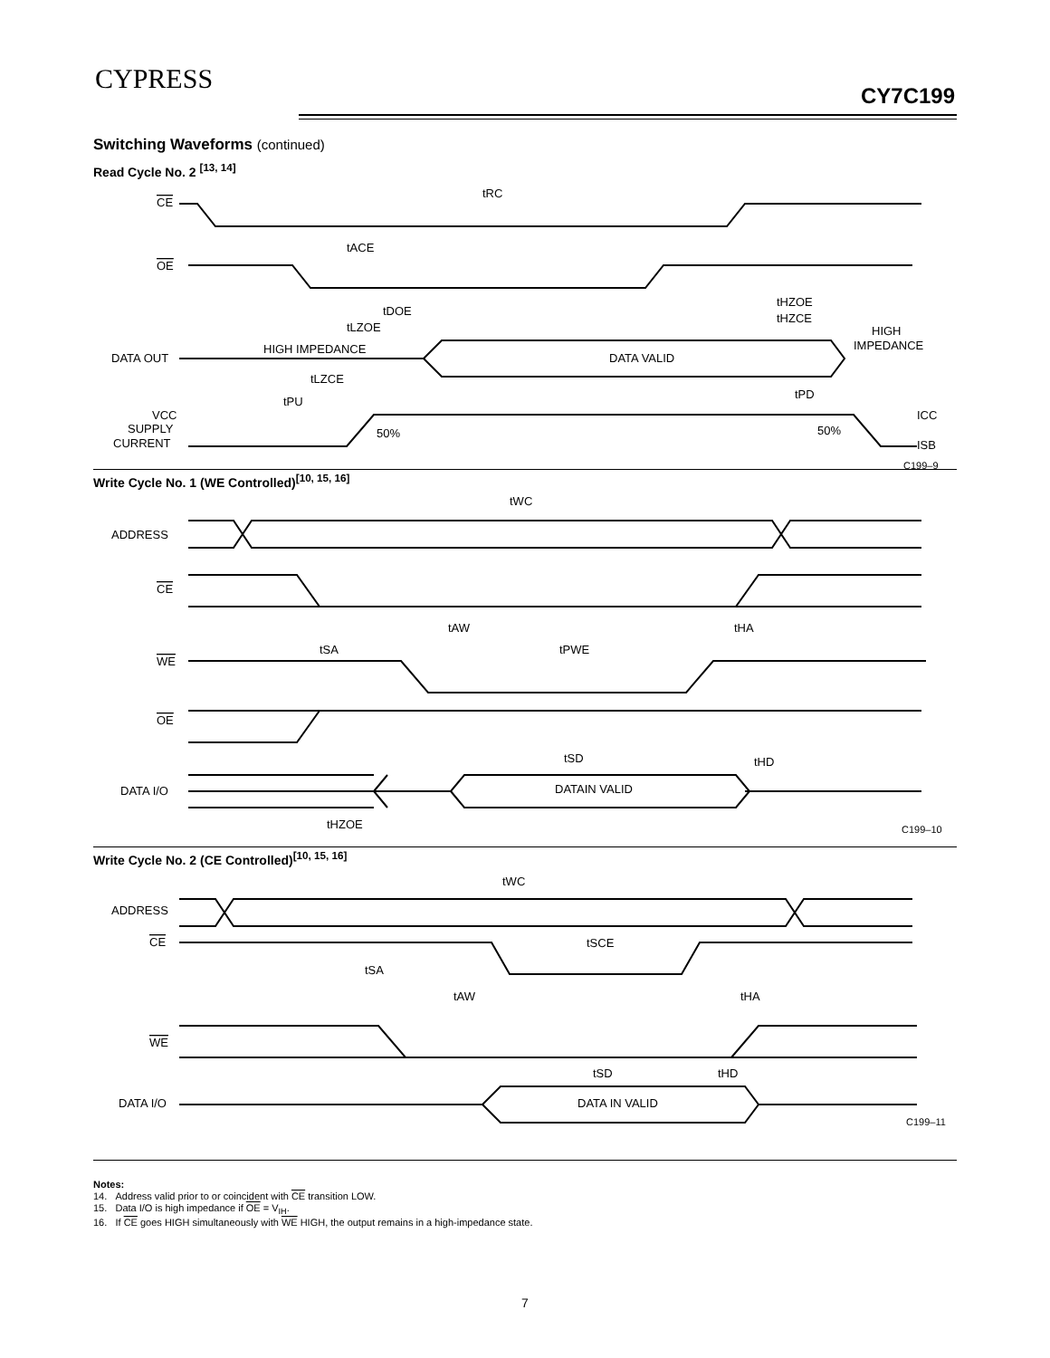CYPRESS
CY7C199
Switching Waveforms (continued)
Read Cycle No. 2 <sup>[13, 14]</sup>
CE
tRC
tACE
OE
tHZOE
tHZCE
tDOE
tLZOE
HIGH
IMPEDANCE
HIGH IMPEDANCE
DATA OUT
DATA VALID
tLZCE
tPU
tPD
VCC
SUPPLY
CURRENT
ICC
ISB
50%
50%
C199–9
Write Cycle No. 1 (WE Controlled)<sup>[10, 15, 16]</sup>
tWC
ADDRESS
CE
tAW
tHA
tSA
tPWE
WE
OE
tSD
tHD
DATA I/O
DATAIN VALID
tHZOE
C199–10
Write Cycle No. 2 (CE Controlled)<sup>[10, 15, 16]</sup>
tWC
ADDRESS
CE
tSCE
tSA
tAW
tHA
WE
tSD
tHD
DATA I/O
DATA IN VALID
C199–11
Notes:
14. Address valid prior to or coincident with CE transition LOW.
15. Data I/O is high impedance if OE = V<sub>IH</sub>.
16. If CE goes HIGH simultaneously with WE HIGH, the output remains in a high-impedance state.
7